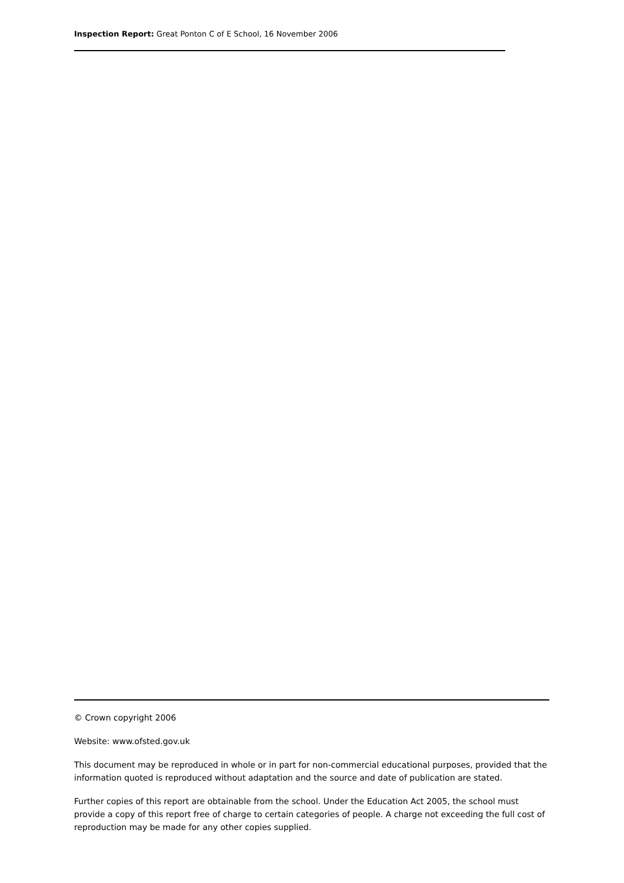Inspection Report: Great Ponton C of E School, 16 November 2006
© Crown copyright 2006
Website: www.ofsted.gov.uk
This document may be reproduced in whole or in part for non-commercial educational purposes, provided that the information quoted is reproduced without adaptation and the source and date of publication are stated.
Further copies of this report are obtainable from the school. Under the Education Act 2005, the school must provide a copy of this report free of charge to certain categories of people. A charge not exceeding the full cost of reproduction may be made for any other copies supplied.